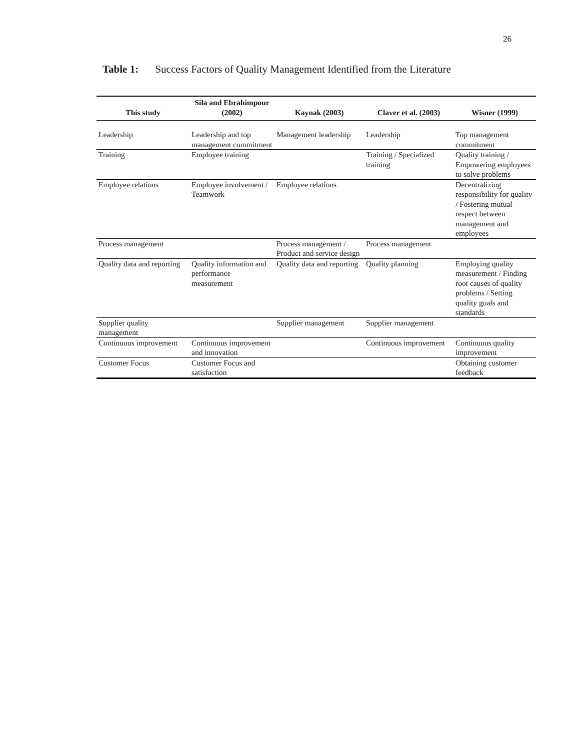26
Table 1: Success Factors of Quality Management Identified from the Literature
| This study | Sila and Ebrahimpour (2002) | Kaynak (2003) | Claver et al. (2003) | Wisner (1999) |
| --- | --- | --- | --- | --- |
| Leadership | Leadership and top management commitment | Management leadership | Leadership | Top management commitment |
| Training | Employee training | | Training / Specialized training | Quality training / Empowering employees to solve problems |
| Employee relations | Employee involvement / Teamwork | Employee relations | | Decentralizing responsibility for quality / Fostering mutual respect between management and employees |
| Process management | | Process management / Product and service design | Process management | |
| Quality data and reporting | Quality information and performance measurement | Quality data and reporting | Quality planning | Employing quality measurement / Finding root causes of quality problems / Setting quality goals and standards |
| Supplier quality management | | Supplier management | Supplier management | |
| Continuous improvement | Continuous improvement and innovation | | Continuous improvement | Continuous quality improvement |
| Customer Focus | Customer Focus and satisfaction | | | Obtaining customer feedback |